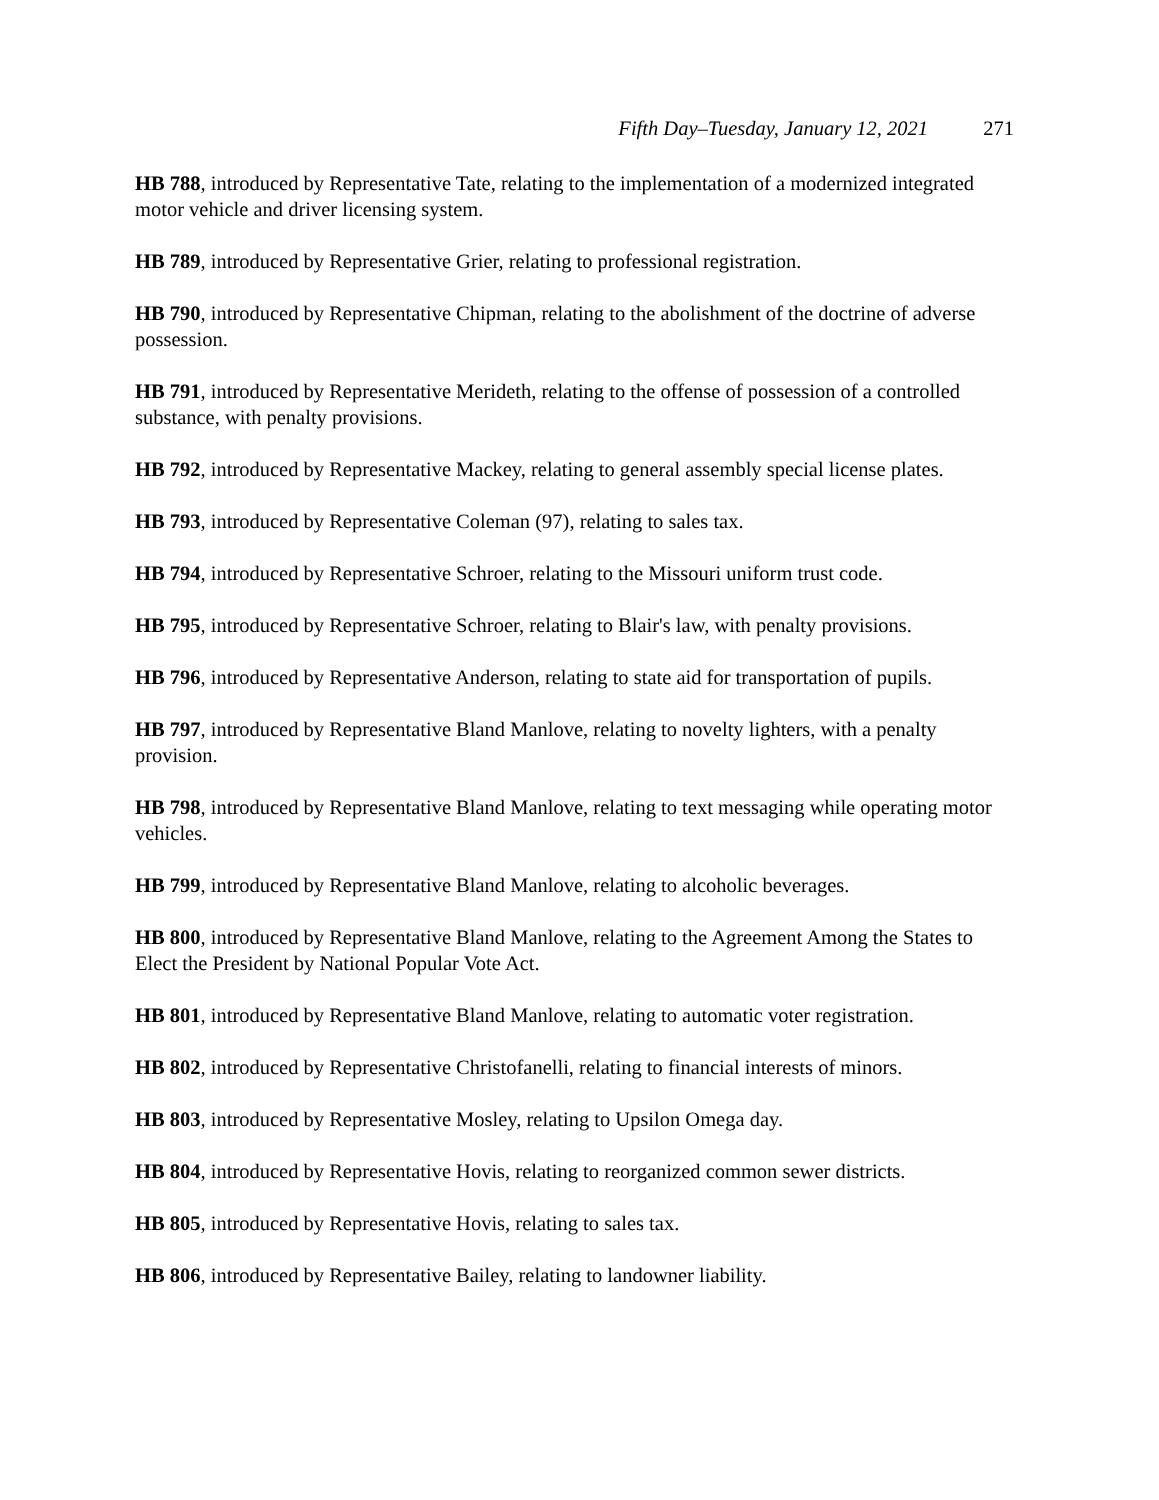Fifth Day–Tuesday, January 12, 2021 271
HB 788, introduced by Representative Tate, relating to the implementation of a modernized integrated motor vehicle and driver licensing system.
HB 789, introduced by Representative Grier, relating to professional registration.
HB 790, introduced by Representative Chipman, relating to the abolishment of the doctrine of adverse possession.
HB 791, introduced by Representative Merideth, relating to the offense of possession of a controlled substance, with penalty provisions.
HB 792, introduced by Representative Mackey, relating to general assembly special license plates.
HB 793, introduced by Representative Coleman (97), relating to sales tax.
HB 794, introduced by Representative Schroer, relating to the Missouri uniform trust code.
HB 795, introduced by Representative Schroer, relating to Blair's law, with penalty provisions.
HB 796, introduced by Representative Anderson, relating to state aid for transportation of pupils.
HB 797, introduced by Representative Bland Manlove, relating to novelty lighters, with a penalty provision.
HB 798, introduced by Representative Bland Manlove, relating to text messaging while operating motor vehicles.
HB 799, introduced by Representative Bland Manlove, relating to alcoholic beverages.
HB 800, introduced by Representative Bland Manlove, relating to the Agreement Among the States to Elect the President by National Popular Vote Act.
HB 801, introduced by Representative Bland Manlove, relating to automatic voter registration.
HB 802, introduced by Representative Christofanelli, relating to financial interests of minors.
HB 803, introduced by Representative Mosley, relating to Upsilon Omega day.
HB 804, introduced by Representative Hovis, relating to reorganized common sewer districts.
HB 805, introduced by Representative Hovis, relating to sales tax.
HB 806, introduced by Representative Bailey, relating to landowner liability.